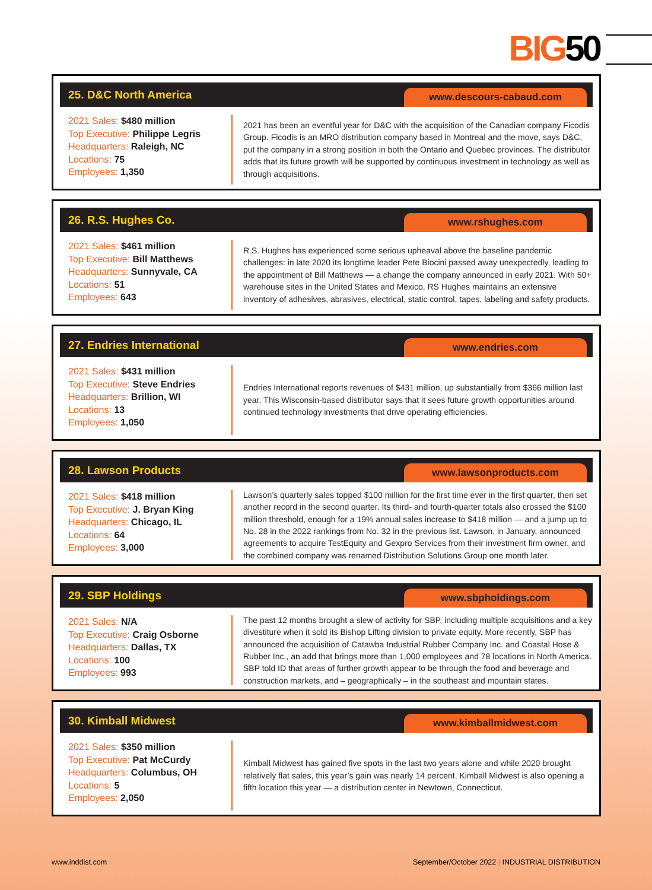BIG50
25. D&C North America
www.descours-cabaud.com
2021 Sales: $480 million
Top Executive: Philippe Legris
Headquarters: Raleigh, NC
Locations: 75
Employees: 1,350
2021 has been an eventful year for D&C with the acquisition of the Canadian company Ficodis Group. Ficodis is an MRO distribution company based in Montreal and the move, says D&C, put the company in a strong position in both the Ontario and Quebec provinces. The distributor adds that its future growth will be supported by continuous investment in technology as well as through acquisitions.
26. R.S. Hughes Co.
www.rshughes.com
2021 Sales: $461 million
Top Executive: Bill Matthews
Headquarters: Sunnyvale, CA
Locations: 51
Employees: 643
R.S. Hughes has experienced some serious upheaval above the baseline pandemic challenges: in late 2020 its longtime leader Pete Biocini passed away unexpectedly, leading to the appointment of Bill Matthews — a change the company announced in early 2021. With 50+ warehouse sites in the United States and Mexico, RS Hughes maintains an extensive inventory of adhesives, abrasives, electrical, static control, tapes, labeling and safety products.
27. Endries International
www.endries.com
2021 Sales: $431 million
Top Executive: Steve Endries
Headquarters: Brillion, WI
Locations: 13
Employees: 1,050
Endries International reports revenues of $431 million, up substantially from $366 million last year. This Wisconsin-based distributor says that it sees future growth opportunities around continued technology investments that drive operating efficiencies.
28. Lawson Products
www.lawsonproducts.com
2021 Sales: $418 million
Top Executive: J. Bryan King
Headquarters: Chicago, IL
Locations: 64
Employees: 3,000
Lawson’s quarterly sales topped $100 million for the first time ever in the first quarter, then set another record in the second quarter. Its third- and fourth-quarter totals also crossed the $100 million threshold, enough for a 19% annual sales increase to $418 million — and a jump up to No. 28 in the 2022 rankings from No. 32 in the previous list. Lawson, in January, announced agreements to acquire TestEquity and Gexpro Services from their investment firm owner, and the combined company was renamed Distribution Solutions Group one month later.
29. SBP Holdings
www.sbpholdings.com
2021 Sales: N/A
Top Executive: Craig Osborne
Headquarters: Dallas, TX
Locations: 100
Employees: 993
The past 12 months brought a slew of activity for SBP, including multiple acquisitions and a key divestiture when it sold its Bishop Lifting division to private equity. More recently, SBP has announced the acquisition of Catawba Industrial Rubber Company Inc. and Coastal Hose & Rubber Inc., an add that brings more than 1,000 employees and 78 locations in North America. SBP told ID that areas of further growth appear to be through the food and beverage and construction markets, and – geographically – in the southeast and mountain states.
30. Kimball Midwest
www.kimballmidwest.com
2021 Sales: $350 million
Top Executive: Pat McCurdy
Headquarters: Columbus, OH
Locations: 5
Employees: 2,050
Kimball Midwest has gained five spots in the last two years alone and while 2020 brought relatively flat sales, this year’s gain was nearly 14 percent. Kimball Midwest is also opening a fifth location this year — a distribution center in Newtown, Connecticut.
www.inddist.com September/October 2022 | INDUSTRIAL DISTRIBUTION